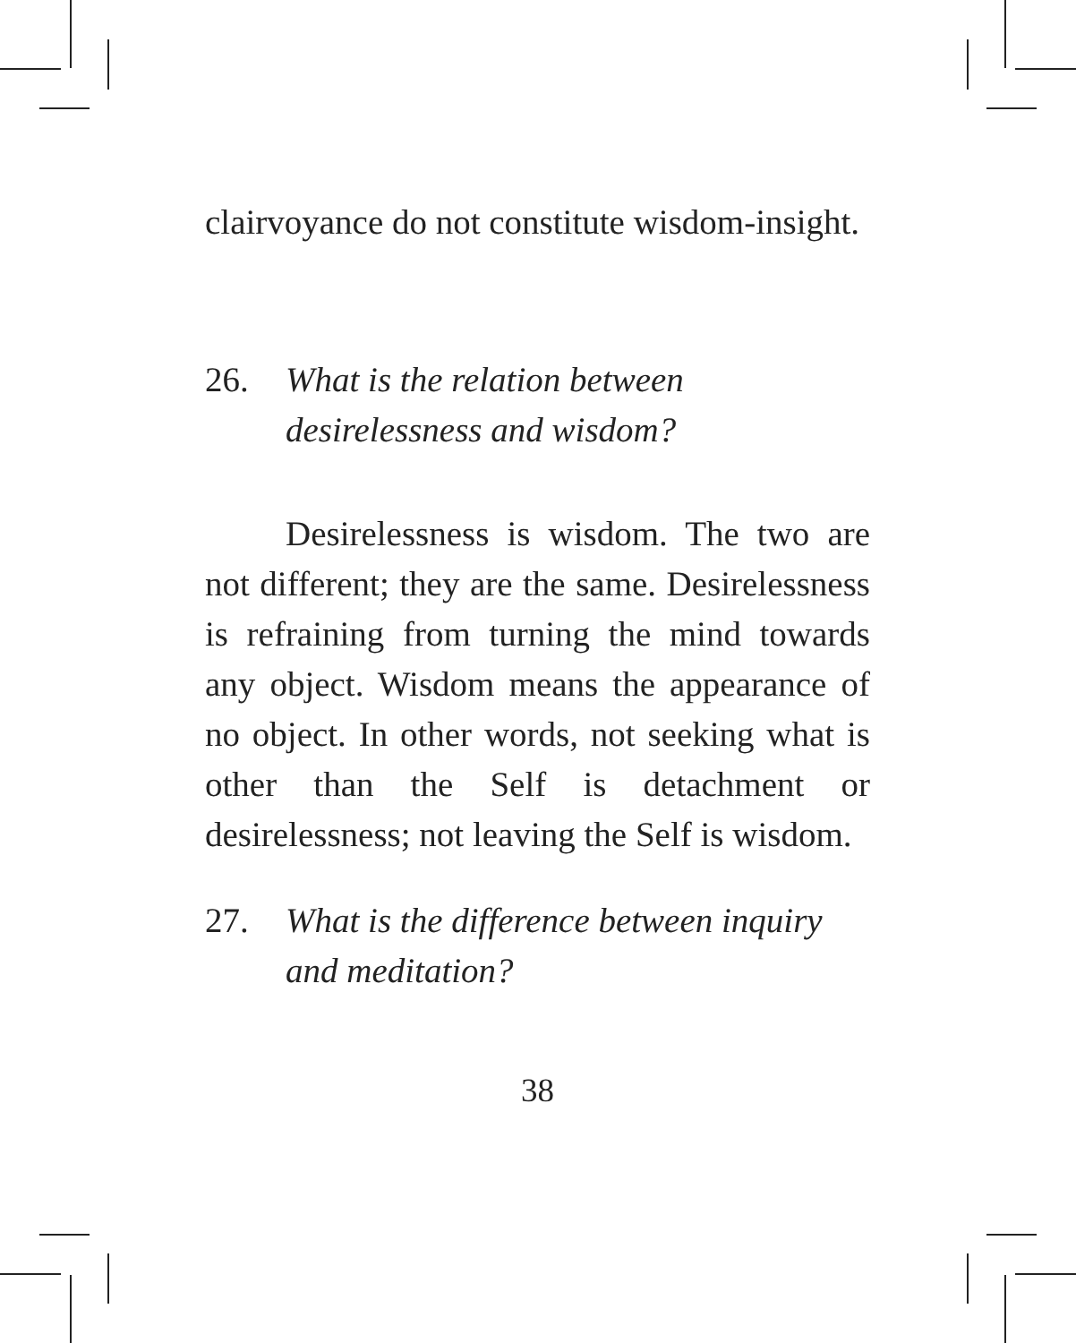clairvoyance do not constitute wisdom-insight.
26. What is the relation between desirelessness and wisdom?
Desirelessness is wisdom. The two are not different; they are the same. Desirelessness is refraining from turning the mind towards any object. Wisdom means the appearance of no object. In other words, not seeking what is other than the Self is detachment or desirelessness; not leaving the Self is wisdom.
27. What is the difference between inquiry and meditation?
38